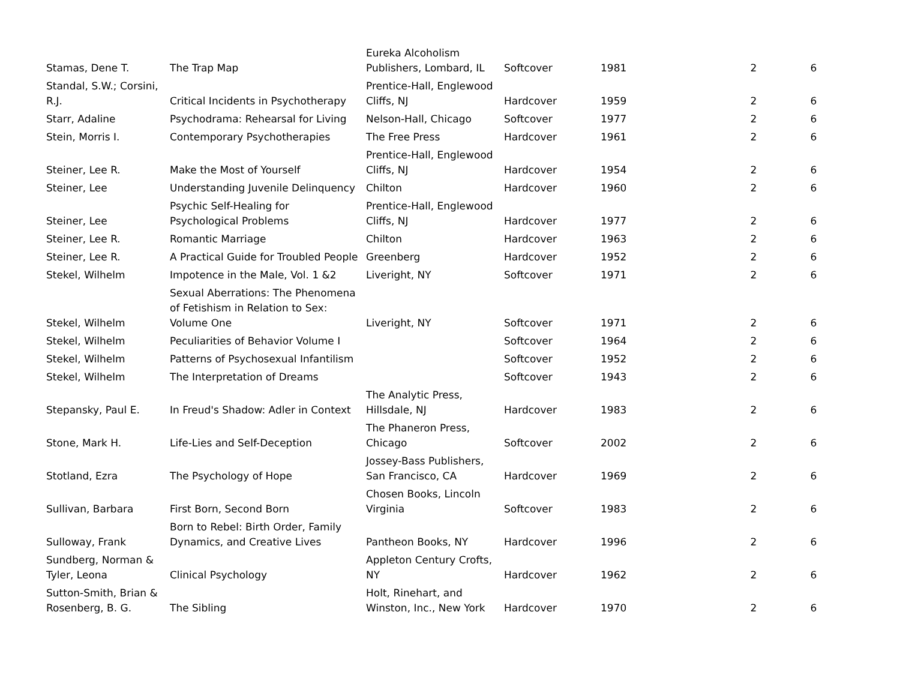| Stamas, Dene T. | The Trap Map | Eureka Alcoholism Publishers, Lombard, IL | Softcover | 1981 | 2 | 6 |
| Standal, S.W.; Corsini, R.J. | Critical Incidents in Psychotherapy | Prentice-Hall, Englewood Cliffs, NJ | Hardcover | 1959 | 2 | 6 |
| Starr, Adaline | Psychodrama: Rehearsal for Living | Nelson-Hall, Chicago | Softcover | 1977 | 2 | 6 |
| Stein, Morris I. | Contemporary Psychotherapies | The Free Press | Hardcover | 1961 | 2 | 6 |
| Steiner, Lee R. | Make the Most of Yourself | Prentice-Hall, Englewood Cliffs, NJ | Hardcover | 1954 | 2 | 6 |
| Steiner, Lee | Understanding Juvenile Delinquency | Chilton | Hardcover | 1960 | 2 | 6 |
| Steiner, Lee | Psychic Self-Healing for Psychological Problems | Prentice-Hall, Englewood Cliffs, NJ | Hardcover | 1977 | 2 | 6 |
| Steiner, Lee R. | Romantic Marriage | Chilton | Hardcover | 1963 | 2 | 6 |
| Steiner, Lee R. | A Practical Guide for Troubled People | Greenberg | Hardcover | 1952 | 2 | 6 |
| Stekel, Wilhelm | Impotence in the Male, Vol. 1 &2 | Liveright, NY | Softcover | 1971 | 2 | 6 |
| Stekel, Wilhelm | Sexual Aberrations: The Phenomena of Fetishism in Relation to Sex: Volume One | Liveright, NY | Softcover | 1971 | 2 | 6 |
| Stekel, Wilhelm | Peculiarities of Behavior Volume I | | Softcover | 1964 | 2 | 6 |
| Stekel, Wilhelm | Patterns of Psychosexual Infantilism | | Softcover | 1952 | 2 | 6 |
| Stekel, Wilhelm | The Interpretation of Dreams | | Softcover | 1943 | 2 | 6 |
| Stepansky, Paul E. | In Freud's Shadow: Adler in Context | The Analytic Press, Hillsdale, NJ | Hardcover | 1983 | 2 | 6 |
| Stone, Mark H. | Life-Lies and Self-Deception | The Phaneron Press, Chicago | Softcover | 2002 | 2 | 6 |
| Stotland, Ezra | The Psychology of Hope | Jossey-Bass Publishers, San Francisco, CA | Hardcover | 1969 | 2 | 6 |
| Sullivan, Barbara | First Born, Second Born | Chosen Books, Lincoln Virginia | Softcover | 1983 | 2 | 6 |
| Sulloway, Frank | Born to Rebel: Birth Order, Family Dynamics, and Creative Lives | Pantheon Books, NY | Hardcover | 1996 | 2 | 6 |
| Sundberg, Norman & Tyler, Leona | Clinical Psychology | Appleton Century Crofts, NY | Hardcover | 1962 | 2 | 6 |
| Sutton-Smith, Brian & Rosenberg, B. G. | The Sibling | Holt, Rinehart, and Winston, Inc., New York | Hardcover | 1970 | 2 | 6 |